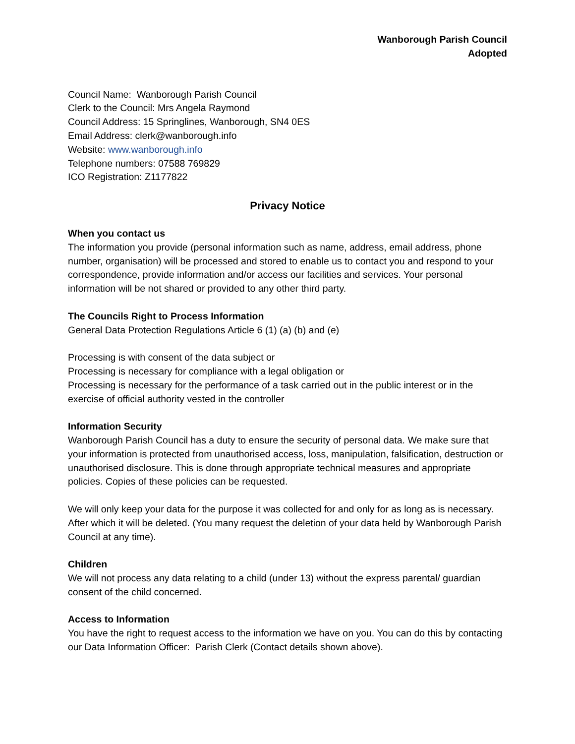Wanborough Parish Council
Adopted
Council Name: Wanborough Parish Council
Clerk to the Council: Mrs Angela Raymond
Council Address: 15 Springlines, Wanborough, SN4 0ES
Email Address: clerk@wanborough.info
Website: www.wanborough.info
Telephone numbers: 07588 769829
ICO Registration: Z1177822
Privacy Notice
When you contact us
The information you provide (personal information such as name, address, email address, phone number, organisation) will be processed and stored to enable us to contact you and respond to your correspondence, provide information and/or access our facilities and services. Your personal information will be not shared or provided to any other third party.
The Councils Right to Process Information
General Data Protection Regulations Article 6 (1) (a) (b) and (e)
Processing is with consent of the data subject or
Processing is necessary for compliance with a legal obligation or
Processing is necessary for the performance of a task carried out in the public interest or in the exercise of official authority vested in the controller
Information Security
Wanborough Parish Council has a duty to ensure the security of personal data. We make sure that your information is protected from unauthorised access, loss, manipulation, falsification, destruction or unauthorised disclosure. This is done through appropriate technical measures and appropriate policies. Copies of these policies can be requested.
We will only keep your data for the purpose it was collected for and only for as long as is necessary. After which it will be deleted. (You many request the deletion of your data held by Wanborough Parish Council at any time).
Children
We will not process any data relating to a child (under 13) without the express parental/ guardian consent of the child concerned.
Access to Information
You have the right to request access to the information we have on you. You can do this by contacting our Data Information Officer: Parish Clerk (Contact details shown above).